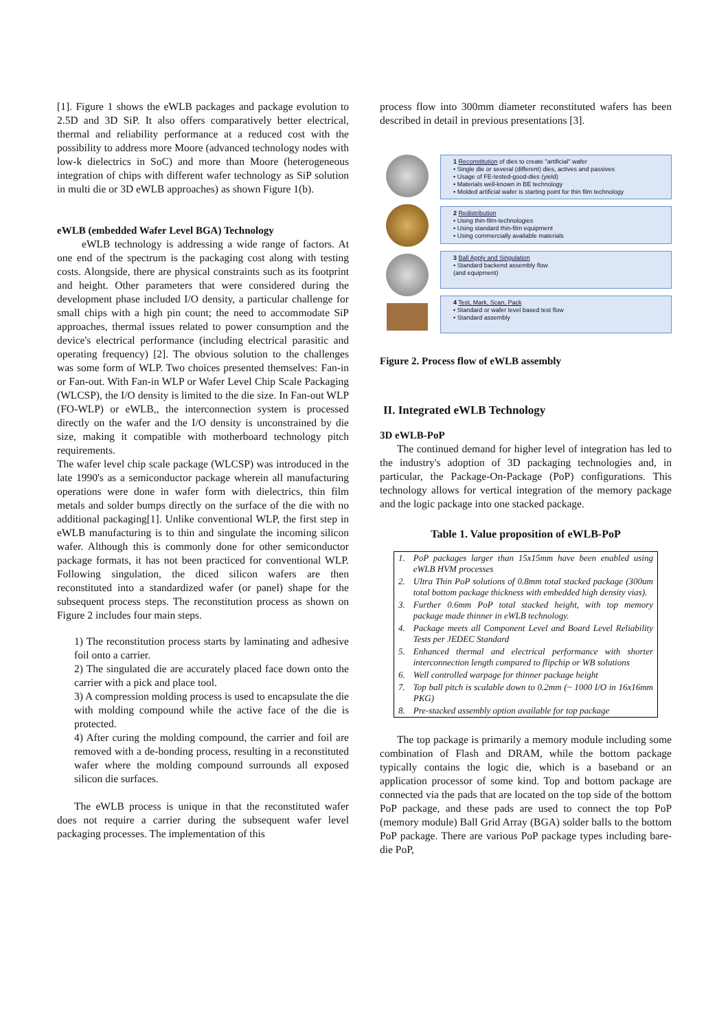[1]. Figure 1 shows the eWLB packages and package evolution to 2.5D and 3D SiP. It also offers comparatively better electrical, thermal and reliability performance at a reduced cost with the possibility to address more Moore (advanced technology nodes with low-k dielectrics in SoC) and more than Moore (heterogeneous integration of chips with different wafer technology as SiP solution in multi die or 3D eWLB approaches) as shown Figure 1(b).
eWLB (embedded Wafer Level BGA) Technology
eWLB technology is addressing a wide range of factors. At one end of the spectrum is the packaging cost along with testing costs. Alongside, there are physical constraints such as its footprint and height. Other parameters that were considered during the development phase included I/O density, a particular challenge for small chips with a high pin count; the need to accommodate SiP approaches, thermal issues related to power consumption and the device's electrical performance (including electrical parasitic and operating frequency) [2]. The obvious solution to the challenges was some form of WLP. Two choices presented themselves: Fan-in or Fan-out. With Fan-in WLP or Wafer Level Chip Scale Packaging (WLCSP), the I/O density is limited to the die size. In Fan-out WLP (FO-WLP) or eWLB,, the interconnection system is processed directly on the wafer and the I/O density is unconstrained by die size, making it compatible with motherboard technology pitch requirements.
The wafer level chip scale package (WLCSP) was introduced in the late 1990's as a semiconductor package wherein all manufacturing operations were done in wafer form with dielectrics, thin film metals and solder bumps directly on the surface of the die with no additional packaging[1]. Unlike conventional WLP, the first step in eWLB manufacturing is to thin and singulate the incoming silicon wafer. Although this is commonly done for other semiconductor package formats, it has not been practiced for conventional WLP. Following singulation, the diced silicon wafers are then reconstituted into a standardized wafer (or panel) shape for the subsequent process steps. The reconstitution process as shown on Figure 2 includes four main steps.
1) The reconstitution process starts by laminating and adhesive foil onto a carrier.
2) The singulated die are accurately placed face down onto the carrier with a pick and place tool.
3) A compression molding process is used to encapsulate the die with molding compound while the active face of the die is protected.
4) After curing the molding compound, the carrier and foil are removed with a de-bonding process, resulting in a reconstituted wafer where the molding compound surrounds all exposed silicon die surfaces.
The eWLB process is unique in that the reconstituted wafer does not require a carrier during the subsequent wafer level packaging processes. The implementation of this
process flow into 300mm diameter reconstituted wafers has been described in detail in previous presentations [3].
1 Reconstitution of dies to create "artificial" wafer
• Single die or several (different) dies, actives and passives
• Usage of FE-tested-good-dies (yield)
• Materials well-known in BE technology
• Molded artificial wafer is starting point for thin film technology
2 Redistribution
• Using thin-film-technologies
• Using standard thin-film equipment
• Using commercially available materials
3 Ball Apply and Singulation
• Standard backend assembly flow
(and equipment)
4 Test, Mark, Scan, Pack
• Standard or wafer level based test flow
• Standard assembly
Figure 2. Process flow of eWLB assembly
II. Integrated eWLB Technology
3D eWLB-PoP
The continued demand for higher level of integration has led to the industry's adoption of 3D packaging technologies and, in particular, the Package-On-Package (PoP) configurations. This technology allows for vertical integration of the memory package and the logic package into one stacked package.
Table 1. Value proposition of eWLB-PoP
| 1. | PoP packages larger than 15x15mm have been enabled using eWLB HVM processes |
| 2. | Ultra Thin PoP solutions of 0.8mm total stacked package (300um total bottom package thickness with embedded high density vias). |
| 3. | Further 0.6mm PoP total stacked height, with top memory package made thinner in eWLB technology. |
| 4. | Package meets all Component Level and Board Level Reliability Tests per JEDEC Standard |
| 5. | Enhanced thermal and electrical performance with shorter interconnection length compared to flipchip or WB solutions |
| 6. | Well controlled warpage for thinner package height |
| 7. | Top ball pitch is scalable down to 0.2mm (~ 1000 I/O in 16x16mm PKG) |
| 8. | Pre-stacked assembly option available for top package |
The top package is primarily a memory module including some combination of Flash and DRAM, while the bottom package typically contains the logic die, which is a baseband or an application processor of some kind. Top and bottom package are connected via the pads that are located on the top side of the bottom PoP package, and these pads are used to connect the top PoP (memory module) Ball Grid Array (BGA) solder balls to the bottom PoP package. There are various PoP package types including bare-die PoP,